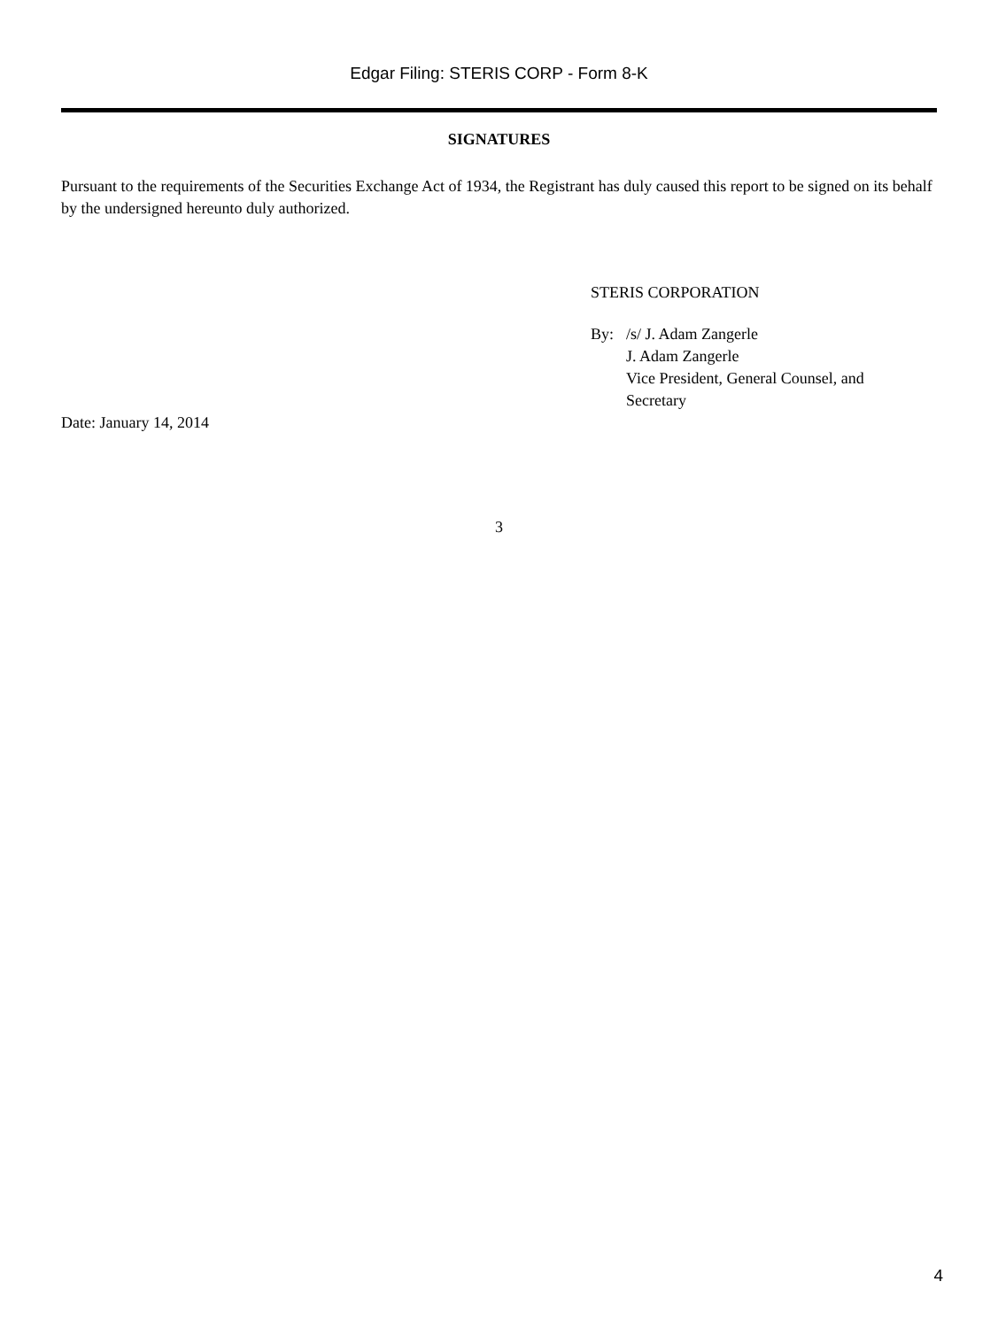Edgar Filing: STERIS CORP - Form 8-K
SIGNATURES
Pursuant to the requirements of the Securities Exchange Act of 1934, the Registrant has duly caused this report to be signed on its behalf by the undersigned hereunto duly authorized.
STERIS CORPORATION
By: /s/ J. Adam Zangerle
J. Adam Zangerle
Vice President, General Counsel, and
Secretary
Date: January 14, 2014
3
4